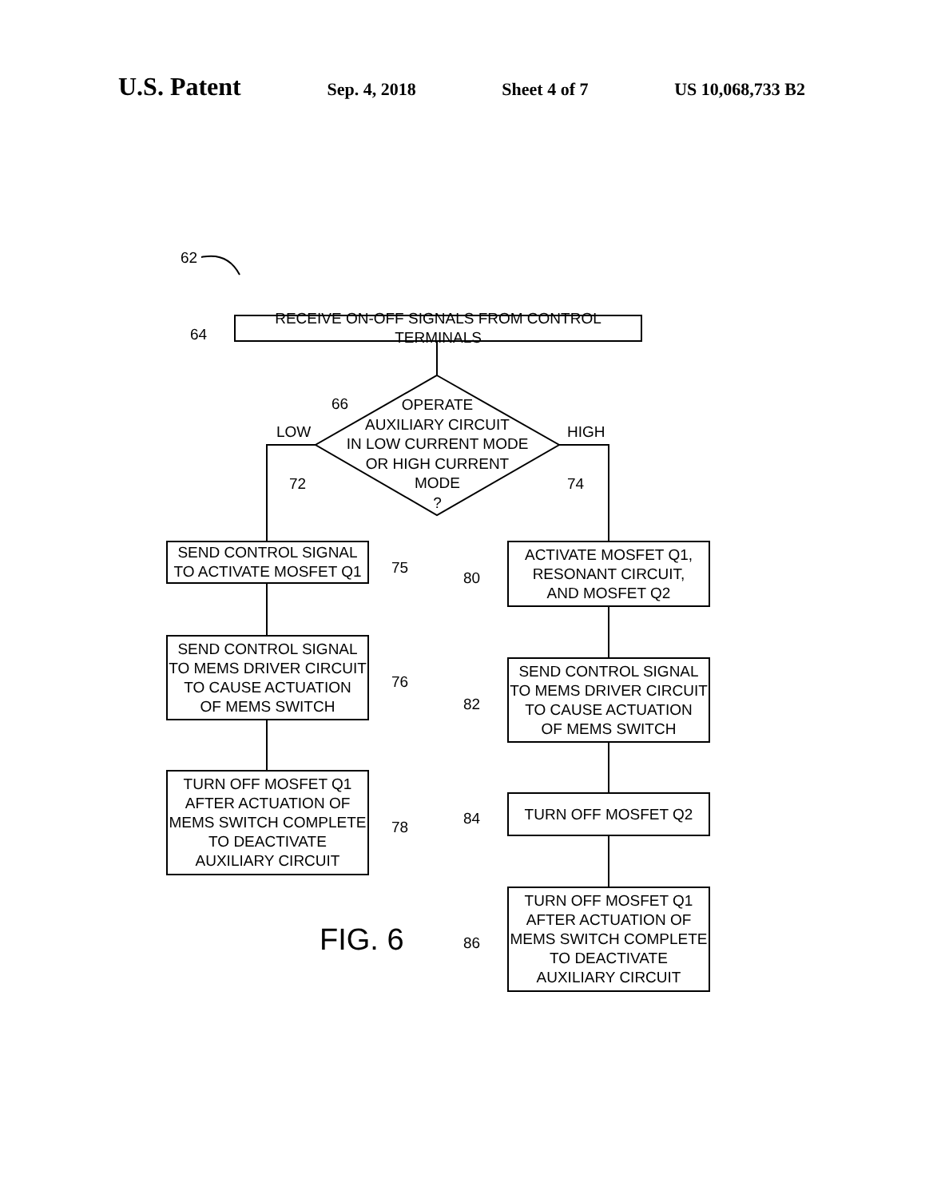U.S. Patent Sep. 4, 2018 Sheet 4 of 7 US 10,068,733 B2
62
64
RECEIVE ON-OFF SIGNALS FROM CONTROL TERMINALS
66
OPERATE
AUXILIARY CIRCUIT
IN LOW CURRENT MODE
OR HIGH CURRENT
MODE
?
LOW HIGH
72 74
SEND CONTROL SIGNAL
TO ACTIVATE MOSFET Q1
75
SEND CONTROL SIGNAL
TO MEMS DRIVER CIRCUIT
TO CAUSE ACTUATION
OF MEMS SWITCH
76
TURN OFF MOSFET Q1
AFTER ACTUATION OF
MEMS SWITCH COMPLETE
TO DEACTIVATE
AUXILIARY CIRCUIT
78
80
ACTIVATE MOSFET Q1,
RESONANT CIRCUIT,
AND MOSFET Q2
82
SEND CONTROL SIGNAL
TO MEMS DRIVER CIRCUIT
TO CAUSE ACTUATION
OF MEMS SWITCH
84
TURN OFF MOSFET Q2
86
TURN OFF MOSFET Q1
AFTER ACTUATION OF
MEMS SWITCH COMPLETE
TO DEACTIVATE
AUXILIARY CIRCUIT
FIG. 6